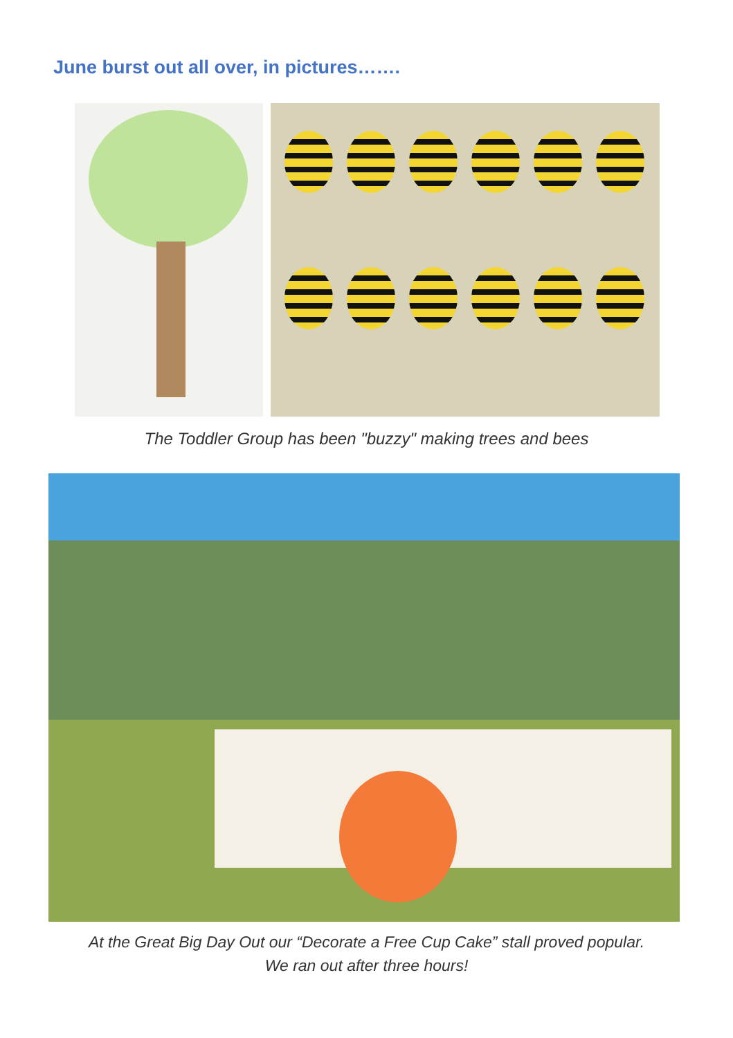June burst out all over, in pictures…….
The Toddler Group has been "buzzy" making trees and bees
At the Great Big Day Out our “Decorate a Free Cup Cake” stall proved popular.
We ran out after three hours!